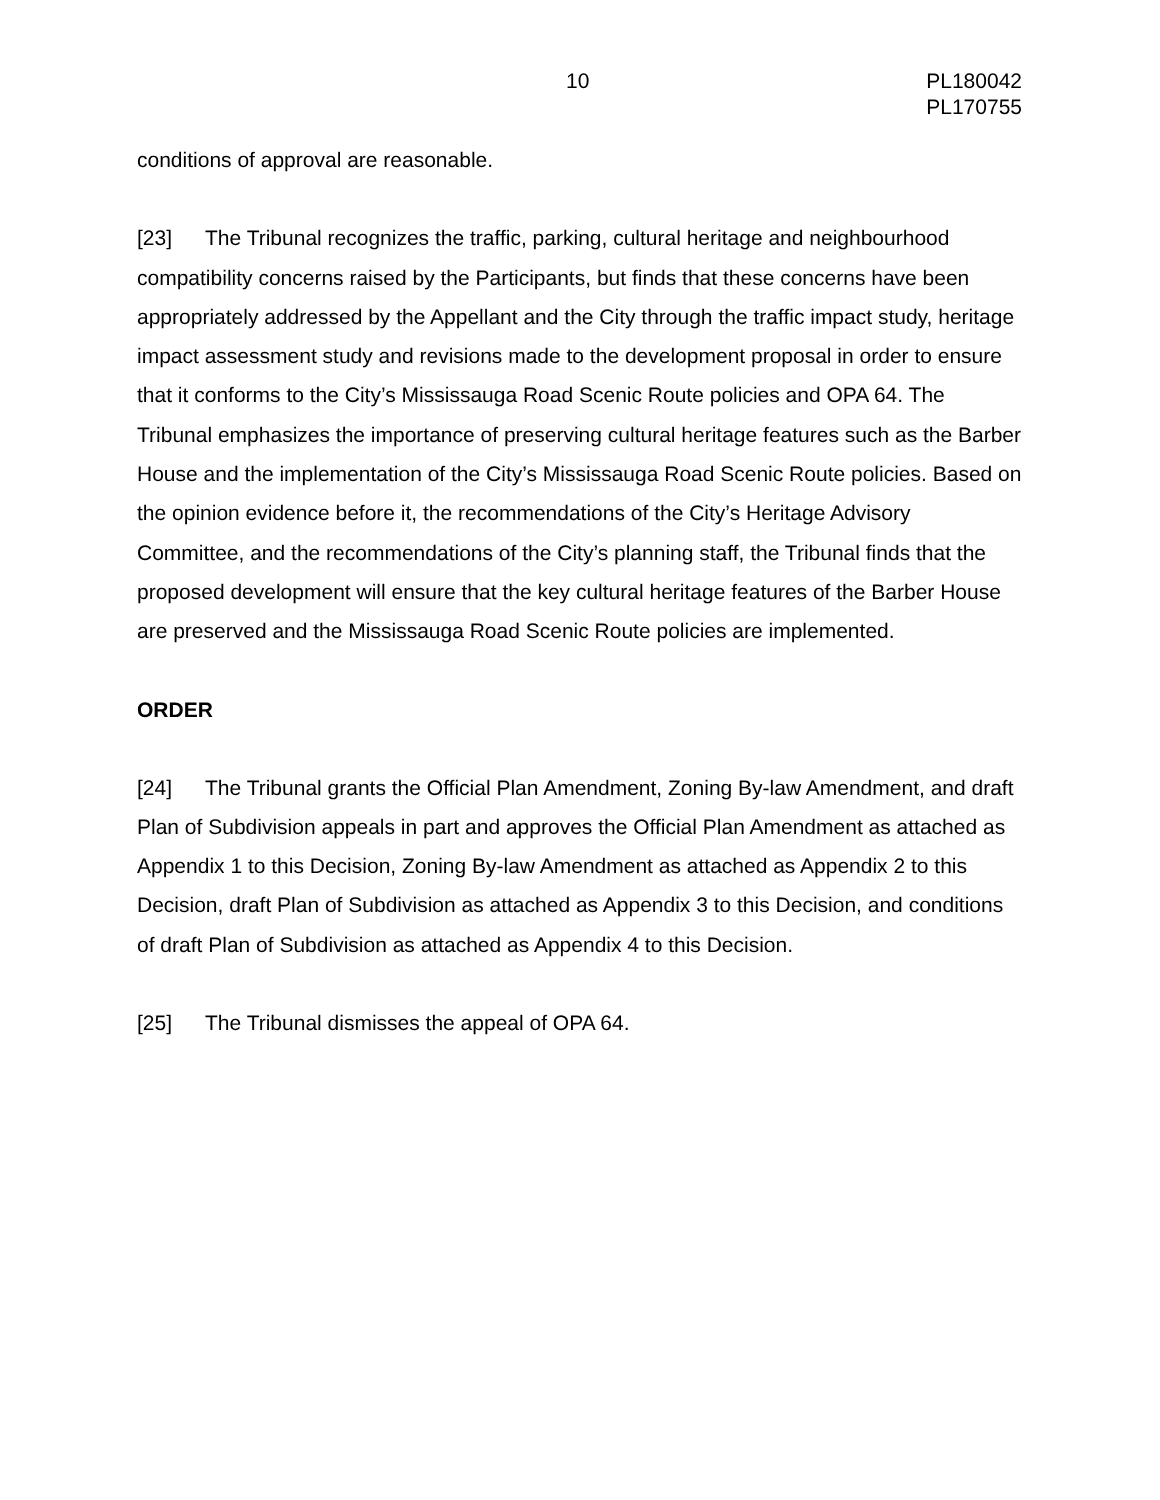10 PL180042
PL170755
conditions of approval are reasonable.
[23] The Tribunal recognizes the traffic, parking, cultural heritage and neighbourhood compatibility concerns raised by the Participants, but finds that these concerns have been appropriately addressed by the Appellant and the City through the traffic impact study, heritage impact assessment study and revisions made to the development proposal in order to ensure that it conforms to the City’s Mississauga Road Scenic Route policies and OPA 64. The Tribunal emphasizes the importance of preserving cultural heritage features such as the Barber House and the implementation of the City’s Mississauga Road Scenic Route policies. Based on the opinion evidence before it, the recommendations of the City’s Heritage Advisory Committee, and the recommendations of the City’s planning staff, the Tribunal finds that the proposed development will ensure that the key cultural heritage features of the Barber House are preserved and the Mississauga Road Scenic Route policies are implemented.
ORDER
[24] The Tribunal grants the Official Plan Amendment, Zoning By-law Amendment, and draft Plan of Subdivision appeals in part and approves the Official Plan Amendment as attached as Appendix 1 to this Decision, Zoning By-law Amendment as attached as Appendix 2 to this Decision, draft Plan of Subdivision as attached as Appendix 3 to this Decision, and conditions of draft Plan of Subdivision as attached as Appendix 4 to this Decision.
[25] The Tribunal dismisses the appeal of OPA 64.